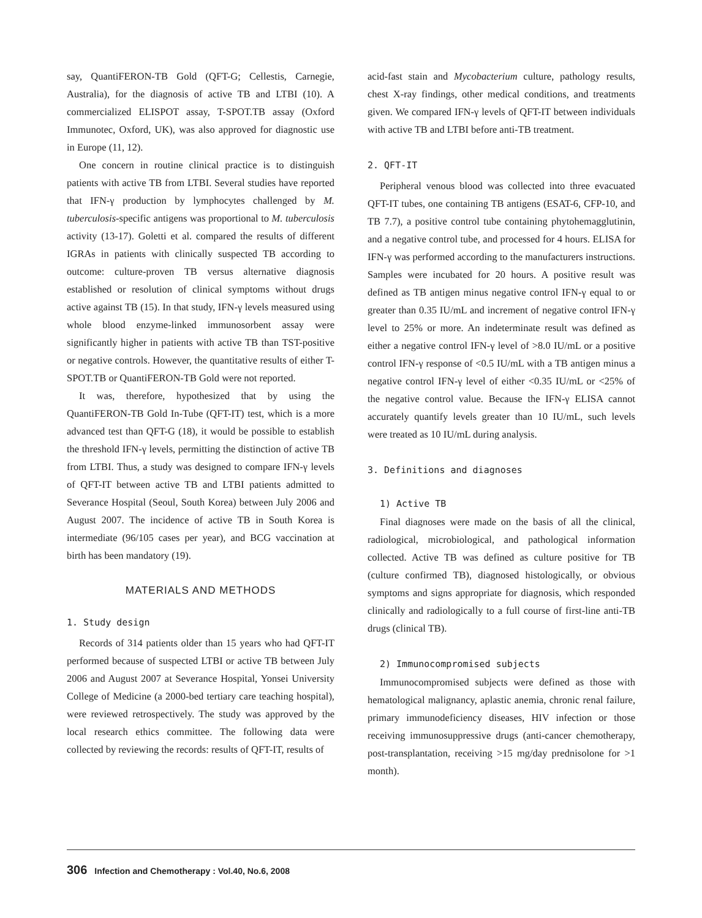say, QuantiFERON-TB Gold (QFT-G; Cellestis, Carnegie, Australia), for the diagnosis of active TB and LTBI (10). A commercialized ELISPOT assay, T-SPOT.TB assay (Oxford Immunotec, Oxford, UK), was also approved for diagnostic use in Europe (11, 12).
One concern in routine clinical practice is to distinguish patients with active TB from LTBI. Several studies have reported that IFN-γ production by lymphocytes challenged by M. tuberculosis-specific antigens was proportional to M. tuberculosis activity (13-17). Goletti et al. compared the results of different IGRAs in patients with clinically suspected TB according to outcome: culture-proven TB versus alternative diagnosis established or resolution of clinical symptoms without drugs active against TB (15). In that study, IFN-γ levels measured using whole blood enzyme-linked immunosorbent assay were significantly higher in patients with active TB than TST-positive or negative controls. However, the quantitative results of either T-SPOT.TB or QuantiFERON-TB Gold were not reported.
It was, therefore, hypothesized that by using the QuantiFERON-TB Gold In-Tube (QFT-IT) test, which is a more advanced test than QFT-G (18), it would be possible to establish the threshold IFN-γ levels, permitting the distinction of active TB from LTBI. Thus, a study was designed to compare IFN-γ levels of QFT-IT between active TB and LTBI patients admitted to Severance Hospital (Seoul, South Korea) between July 2006 and August 2007. The incidence of active TB in South Korea is intermediate (96/105 cases per year), and BCG vaccination at birth has been mandatory (19).
MATERIALS AND METHODS
1. Study design
Records of 314 patients older than 15 years who had QFT-IT performed because of suspected LTBI or active TB between July 2006 and August 2007 at Severance Hospital, Yonsei University College of Medicine (a 2000-bed tertiary care teaching hospital), were reviewed retrospectively. The study was approved by the local research ethics committee. The following data were collected by reviewing the records: results of QFT-IT, results of
acid-fast stain and Mycobacterium culture, pathology results, chest X-ray findings, other medical conditions, and treatments given. We compared IFN-γ levels of QFT-IT between individuals with active TB and LTBI before anti-TB treatment.
2. QFT-IT
Peripheral venous blood was collected into three evacuated QFT-IT tubes, one containing TB antigens (ESAT-6, CFP-10, and TB 7.7), a positive control tube containing phytohemagglutinin, and a negative control tube, and processed for 4 hours. ELISA for IFN-γ was performed according to the manufacturers instructions. Samples were incubated for 20 hours. A positive result was defined as TB antigen minus negative control IFN-γ equal to or greater than 0.35 IU/mL and increment of negative control IFN-γ level to 25% or more. An indeterminate result was defined as either a negative control IFN-γ level of >8.0 IU/mL or a positive control IFN-γ response of <0.5 IU/mL with a TB antigen minus a negative control IFN-γ level of either <0.35 IU/mL or <25% of the negative control value. Because the IFN-γ ELISA cannot accurately quantify levels greater than 10 IU/mL, such levels were treated as 10 IU/mL during analysis.
3. Definitions and diagnoses
1) Active TB
Final diagnoses were made on the basis of all the clinical, radiological, microbiological, and pathological information collected. Active TB was defined as culture positive for TB (culture confirmed TB), diagnosed histologically, or obvious symptoms and signs appropriate for diagnosis, which responded clinically and radiologically to a full course of first-line anti-TB drugs (clinical TB).
2) Immunocompromised subjects
Immunocompromised subjects were defined as those with hematological malignancy, aplastic anemia, chronic renal failure, primary immunodeficiency diseases, HIV infection or those receiving immunosuppressive drugs (anti-cancer chemotherapy, post-transplantation, receiving >15 mg/day prednisolone for >1 month).
306 Infection and Chemotherapy : Vol.40, No.6, 2008